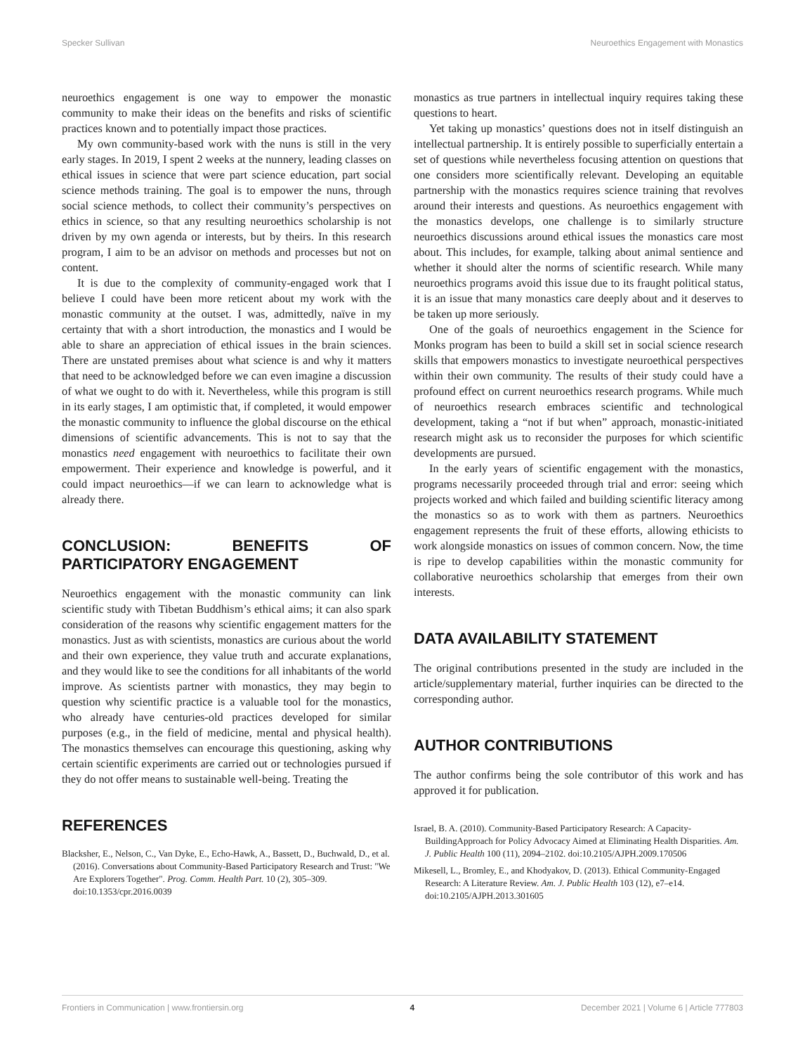Specker Sullivan Neuroethics Engagement with Monastics
neuroethics engagement is one way to empower the monastic community to make their ideas on the benefits and risks of scientific practices known and to potentially impact those practices.
My own community-based work with the nuns is still in the very early stages. In 2019, I spent 2 weeks at the nunnery, leading classes on ethical issues in science that were part science education, part social science methods training. The goal is to empower the nuns, through social science methods, to collect their community’s perspectives on ethics in science, so that any resulting neuroethics scholarship is not driven by my own agenda or interests, but by theirs. In this research program, I aim to be an advisor on methods and processes but not on content.
It is due to the complexity of community-engaged work that I believe I could have been more reticent about my work with the monastic community at the outset. I was, admittedly, naïve in my certainty that with a short introduction, the monastics and I would be able to share an appreciation of ethical issues in the brain sciences. There are unstated premises about what science is and why it matters that need to be acknowledged before we can even imagine a discussion of what we ought to do with it. Nevertheless, while this program is still in its early stages, I am optimistic that, if completed, it would empower the monastic community to influence the global discourse on the ethical dimensions of scientific advancements. This is not to say that the monastics need engagement with neuroethics to facilitate their own empowerment. Their experience and knowledge is powerful, and it could impact neuroethics—if we can learn to acknowledge what is already there.
CONCLUSION: BENEFITS OF PARTICIPATORY ENGAGEMENT
Neuroethics engagement with the monastic community can link scientific study with Tibetan Buddhism’s ethical aims; it can also spark consideration of the reasons why scientific engagement matters for the monastics. Just as with scientists, monastics are curious about the world and their own experience, they value truth and accurate explanations, and they would like to see the conditions for all inhabitants of the world improve. As scientists partner with monastics, they may begin to question why scientific practice is a valuable tool for the monastics, who already have centuries-old practices developed for similar purposes (e.g., in the field of medicine, mental and physical health). The monastics themselves can encourage this questioning, asking why certain scientific experiments are carried out or technologies pursued if they do not offer means to sustainable well-being. Treating the
REFERENCES
Blacksher, E., Nelson, C., Van Dyke, E., Echo-Hawk, A., Bassett, D., Buchwald, D., et al. (2016). Conversations about Community-Based Participatory Research and Trust: "We Are Explorers Together". Prog. Comm. Health Part. 10 (2), 305–309. doi:10.1353/cpr.2016.0039
monastics as true partners in intellectual inquiry requires taking these questions to heart.
Yet taking up monastics’ questions does not in itself distinguish an intellectual partnership. It is entirely possible to superficially entertain a set of questions while nevertheless focusing attention on questions that one considers more scientifically relevant. Developing an equitable partnership with the monastics requires science training that revolves around their interests and questions. As neuroethics engagement with the monastics develops, one challenge is to similarly structure neuroethics discussions around ethical issues the monastics care most about. This includes, for example, talking about animal sentience and whether it should alter the norms of scientific research. While many neuroethics programs avoid this issue due to its fraught political status, it is an issue that many monastics care deeply about and it deserves to be taken up more seriously.
One of the goals of neuroethics engagement in the Science for Monks program has been to build a skill set in social science research skills that empowers monastics to investigate neuroethical perspectives within their own community. The results of their study could have a profound effect on current neuroethics research programs. While much of neuroethics research embraces scientific and technological development, taking a “not if but when” approach, monastic-initiated research might ask us to reconsider the purposes for which scientific developments are pursued.
In the early years of scientific engagement with the monastics, programs necessarily proceeded through trial and error: seeing which projects worked and which failed and building scientific literacy among the monastics so as to work with them as partners. Neuroethics engagement represents the fruit of these efforts, allowing ethicists to work alongside monastics on issues of common concern. Now, the time is ripe to develop capabilities within the monastic community for collaborative neuroethics scholarship that emerges from their own interests.
DATA AVAILABILITY STATEMENT
The original contributions presented in the study are included in the article/supplementary material, further inquiries can be directed to the corresponding author.
AUTHOR CONTRIBUTIONS
The author confirms being the sole contributor of this work and has approved it for publication.
Israel, B. A. (2010). Community-Based Participatory Research: A Capacity-BuildingApproach for Policy Advocacy Aimed at Eliminating Health Disparities. Am. J. Public Health 100 (11), 2094–2102. doi:10.2105/AJPH.2009.170506
Mikesell, L., Bromley, E., and Khodyakov, D. (2013). Ethical Community-Engaged Research: A Literature Review. Am. J. Public Health 103 (12), e7–e14. doi:10.2105/AJPH.2013.301605
Frontiers in Communication | www.frontiersin.org 4 December 2021 | Volume 6 | Article 777803